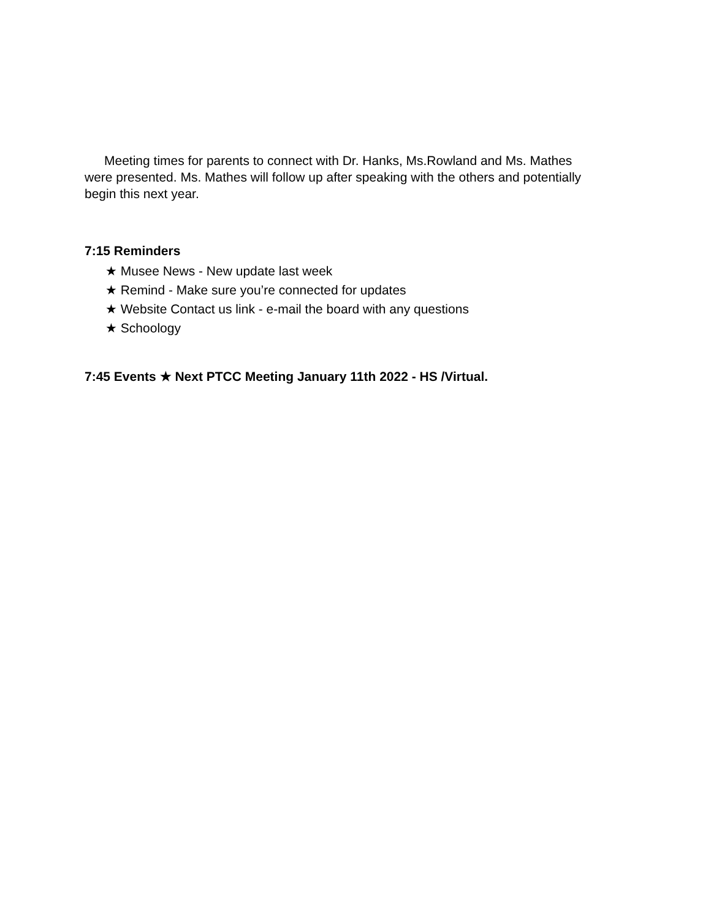Meeting times for parents to connect with Dr. Hanks, Ms.Rowland and Ms. Mathes were presented. Ms. Mathes will follow up after speaking with the others and potentially begin this next year.
7:15 Reminders
★ Musee News - New update last week
★ Remind - Make sure you’re connected for updates
★ Website Contact us link - e-mail the board with any questions
★ Schoology
7:45 Events ★ Next PTCC Meeting January 11th 2022 - HS /Virtual.